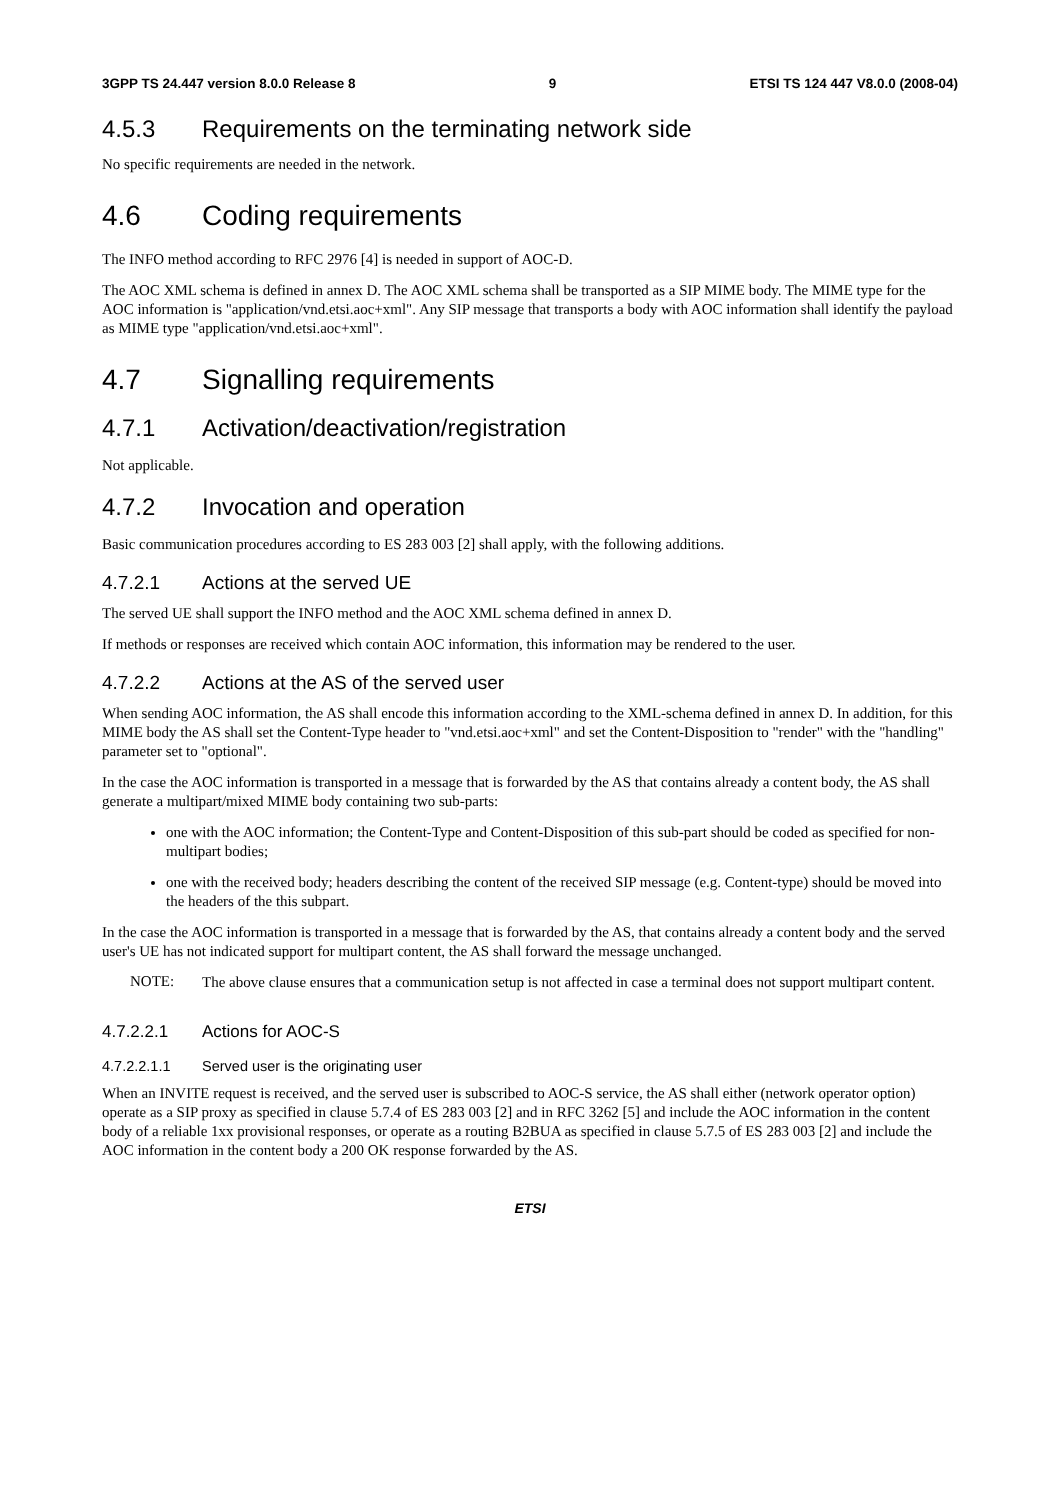3GPP TS 24.447 version 8.0.0 Release 8 9 ETSI TS 124 447 V8.0.0 (2008-04)
4.5.3 Requirements on the terminating network side
No specific requirements are needed in the network.
4.6 Coding requirements
The INFO method according to RFC 2976 [4] is needed in support of AOC-D.
The AOC XML schema is defined in annex D. The AOC XML schema shall be transported as a SIP MIME body. The MIME type for the AOC information is "application/vnd.etsi.aoc+xml". Any SIP message that transports a body with AOC information shall identify the payload as MIME type "application/vnd.etsi.aoc+xml".
4.7 Signalling requirements
4.7.1 Activation/deactivation/registration
Not applicable.
4.7.2 Invocation and operation
Basic communication procedures according to ES 283 003 [2] shall apply, with the following additions.
4.7.2.1 Actions at the served UE
The served UE shall support the INFO method and the AOC XML schema defined in annex D.
If methods or responses are received which contain AOC information, this information may be rendered to the user.
4.7.2.2 Actions at the AS of the served user
When sending AOC information, the AS shall encode this information according to the XML-schema defined in annex D. In addition, for this MIME body the AS shall set the Content-Type header to "vnd.etsi.aoc+xml" and set the Content-Disposition to "render" with the "handling" parameter set to "optional".
In the case the AOC information is transported in a message that is forwarded by the AS that contains already a content body, the AS shall generate a multipart/mixed MIME body containing two sub-parts:
one with the AOC information; the Content-Type and Content-Disposition of this sub-part should be coded as specified for non-multipart bodies;
one with the received body; headers describing the content of the received SIP message (e.g. Content-type) should be moved into the headers of the this subpart.
In the case the AOC information is transported in a message that is forwarded by the AS, that contains already a content body and the served user's UE has not indicated support for multipart content, the AS shall forward the message unchanged.
NOTE:
The above clause ensures that a communication setup is not affected in case a terminal does not support multipart content.
4.7.2.2.1 Actions for AOC-S
4.7.2.2.1.1 Served user is the originating user
When an INVITE request is received, and the served user is subscribed to AOC-S service, the AS shall either (network operator option) operate as a SIP proxy as specified in clause 5.7.4 of ES 283 003 [2] and in RFC 3262 [5] and include the AOC information in the content body of a reliable 1xx provisional responses, or operate as a routing B2BUA as specified in clause 5.7.5 of ES 283 003 [2] and include the AOC information in the content body a 200 OK response forwarded by the AS.
ETSI